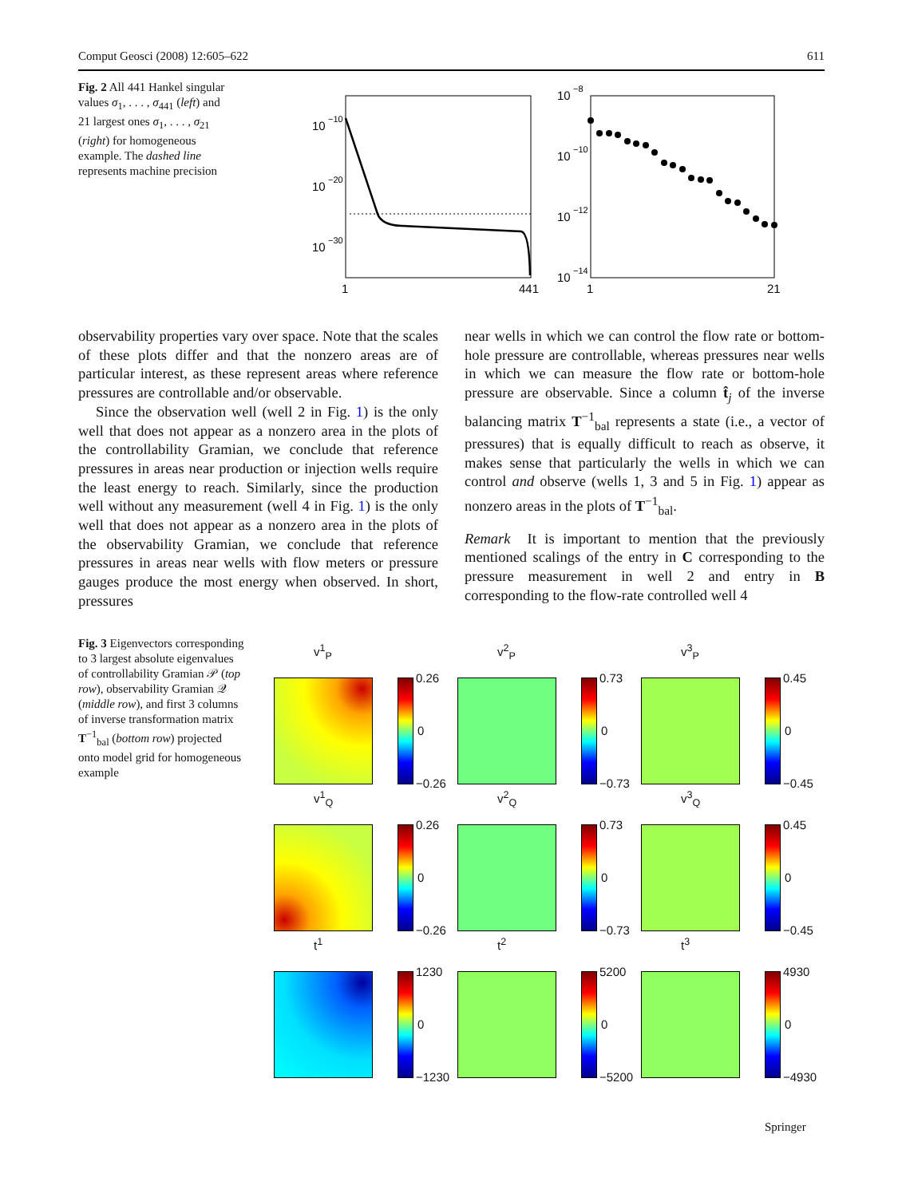Comput Geosci (2008) 12:605–622 611
Fig. 2 All 441 Hankel singular values σ<sub>1</sub>, . . . , σ<sub>441</sub> (left) and 21 largest ones σ<sub>1</sub>, . . . , σ<sub>21</sub> (right) for homogeneous example. The dashed line represents machine precision
10
−10
10
−20
10
−30
1
441
10
−8
10
−10
10
−12
10
−14
1
21
observability properties vary over space. Note that the scales of these plots differ and that the nonzero areas are of particular interest, as these represent areas where reference pressures are controllable and/or observable.
Since the observation well (well 2 in Fig. 1) is the only well that does not appear as a nonzero area in the plots of the controllability Gramian, we conclude that reference pressures in areas near production or injection wells require the least energy to reach. Similarly, since the production well without any measurement (well 4 in Fig. 1) is the only well that does not appear as a nonzero area in the plots of the observability Gramian, we conclude that reference pressures in areas near wells with flow meters or pressure gauges produce the most energy when observed. In short, pressures
near wells in which we can control the flow rate or bottom-hole pressure are controllable, whereas pressures near wells in which we can measure the flow rate or bottom-hole pressure are observable. Since a column t̂<sub>j</sub> of the inverse balancing matrix T<sup>−1</sup><sub>bal</sub> represents a state (i.e., a vector of pressures) that is equally difficult to reach as observe, it makes sense that particularly the wells in which we can control and observe (wells 1, 3 and 5 in Fig. 1) appear as nonzero areas in the plots of T<sup>−1</sup><sub>bal</sub>.
Remark It is important to mention that the previously mentioned scalings of the entry in C corresponding to the pressure measurement in well 2 and entry in B corresponding to the flow-rate controlled well 4
Fig. 3 Eigenvectors corresponding to 3 largest absolute eigenvalues of controllability Gramian 𝒫 (top row), observability Gramian 𝒬 (middle row), and first 3 columns of inverse transformation matrix T<sup>−1</sup><sub>bal</sub> (bottom row) projected onto model grid for homogeneous example
v<sup>1</sup><sub>P</sub>
0.26
0
−0.26
v<sup>2</sup><sub>P</sub>
0.73
0
−0.73
v<sup>3</sup><sub>P</sub>
0.45
0
−0.45
v<sup>1</sup><sub>Q</sub>
0.26
0
−0.26
v<sup>2</sup><sub>Q</sub>
0.73
0
−0.73
v<sup>3</sup><sub>Q</sub>
0.45
0
−0.45
t<sup>1</sup>
1230
0
−1230
t<sup>2</sup>
5200
0
−5200
t<sup>3</sup>
4930
0
−4930
Springer